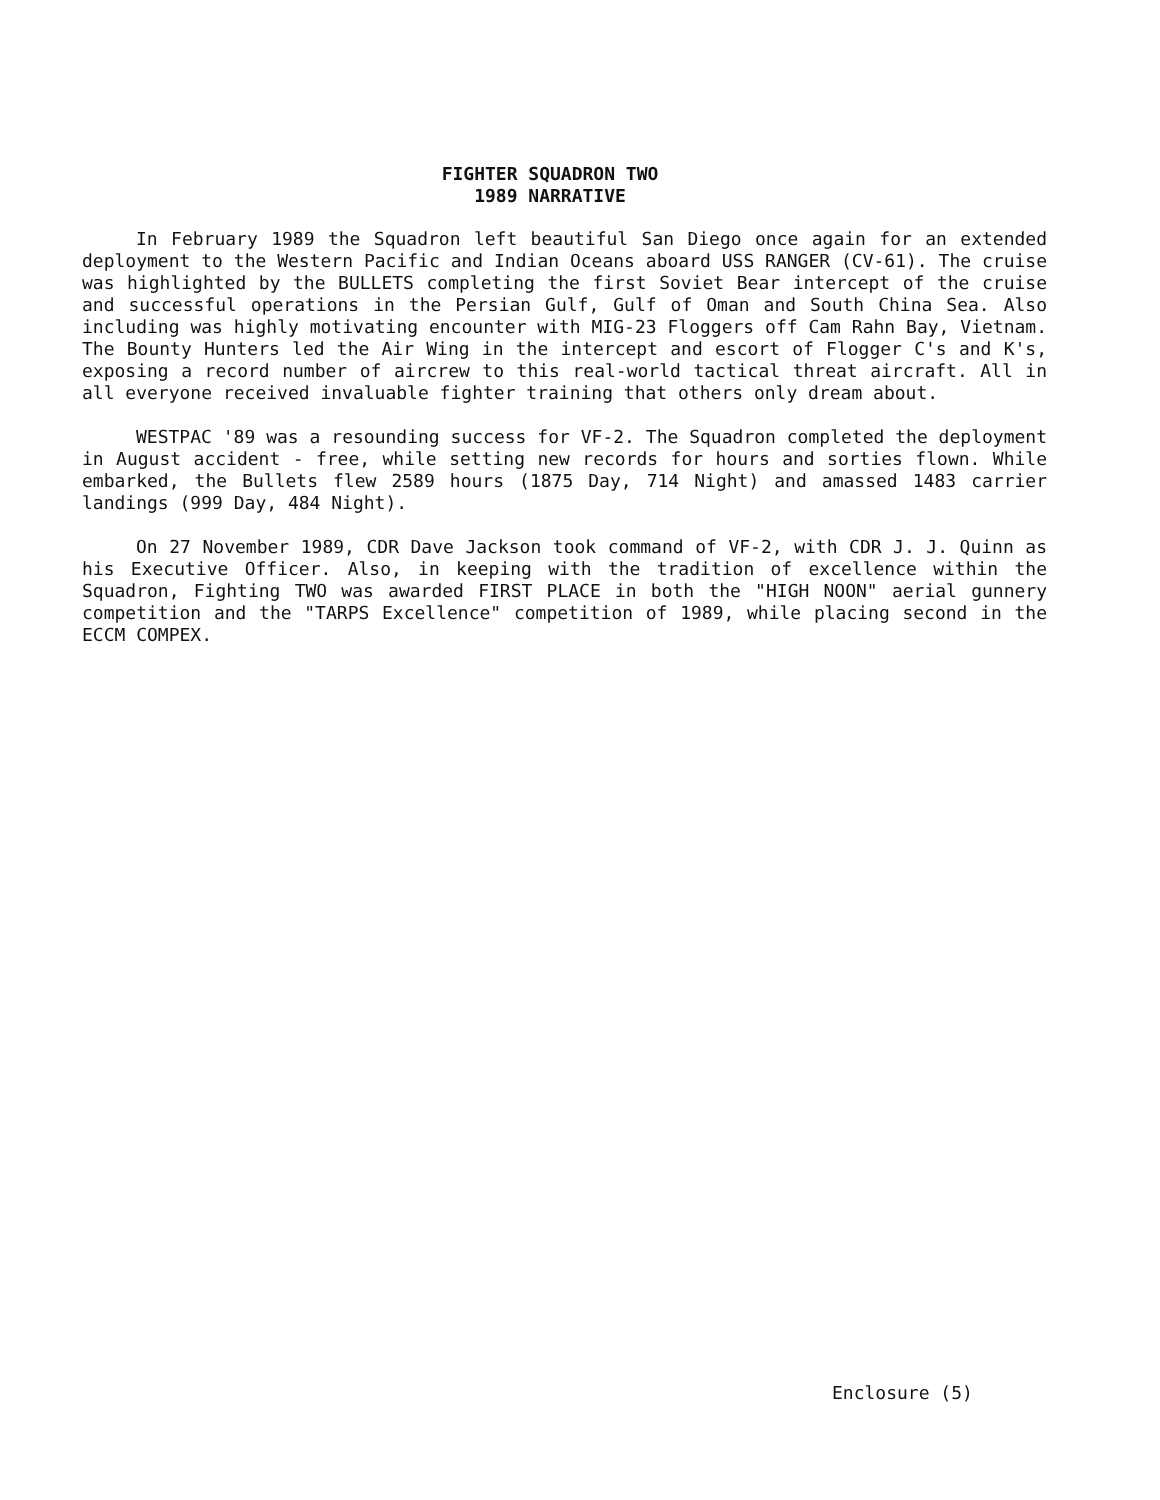FIGHTER SQUADRON TWO
1989 NARRATIVE
In February 1989 the Squadron left beautiful San Diego once again for an extended deployment to the Western Pacific and Indian Oceans aboard USS RANGER (CV-61). The cruise was highlighted by the BULLETS completing the first Soviet Bear intercept of the cruise and successful operations in the Persian Gulf, Gulf of Oman and South China Sea. Also including was highly motivating encounter with MIG-23 Floggers off Cam Rahn Bay, Vietnam. The Bounty Hunters led the Air Wing in the intercept and escort of Flogger C's and K's, exposing a record number of aircrew to this real-world tactical threat aircraft. All in all everyone received invaluable fighter training that others only dream about.
WESTPAC '89 was a resounding success for VF-2. The Squadron completed the deployment in August accident - free, while setting new records for hours and sorties flown. While embarked, the Bullets flew 2589 hours (1875 Day, 714 Night) and amassed 1483 carrier landings (999 Day, 484 Night).
On 27 November 1989, CDR Dave Jackson took command of VF-2, with CDR J. J. Quinn as his Executive Officer. Also, in keeping with the tradition of excellence within the Squadron, Fighting TWO was awarded FIRST PLACE in both the "HIGH NOON" aerial gunnery competition and the "TARPS Excellence" competition of 1989, while placing second in the ECCM COMPEX.
Enclosure (5)